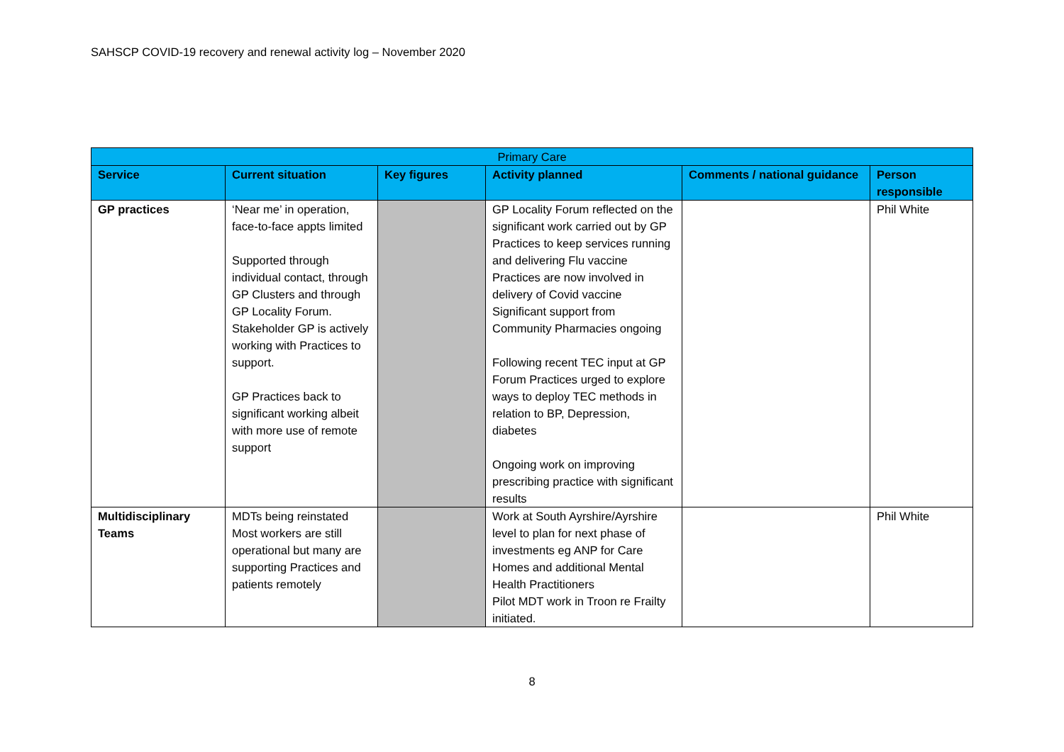SAHSCP COVID-19 recovery and renewal activity log – November 2020
| Primary Care | | | | | |
| Service | Current situation | Key figures | Activity planned | Comments / national guidance | Person responsible |
| GP practices | ‘Near me’ in operation, face-to-face appts limited Supported through individual contact, through GP Clusters and through GP Locality Forum. Stakeholder GP is actively working with Practices to support. GP Practices back to significant working albeit with more use of remote support | | GP Locality Forum reflected on the significant work carried out by GP Practices to keep services running and delivering Flu vaccine Practices are now involved in delivery of Covid vaccine Significant support from Community Pharmacies ongoing Following recent TEC input at GP Forum Practices urged to explore ways to deploy TEC methods in relation to BP, Depression, diabetes Ongoing work on improving prescribing practice with significant results | | Phil White |
| Multidisciplinary Teams | MDTs being reinstated Most workers are still operational but many are supporting Practices and patients remotely | | Work at South Ayrshire/Ayrshire level to plan for next phase of investments eg ANP for Care Homes and additional Mental Health Practitioners Pilot MDT work in Troon re Frailty initiated. | | Phil White |
8